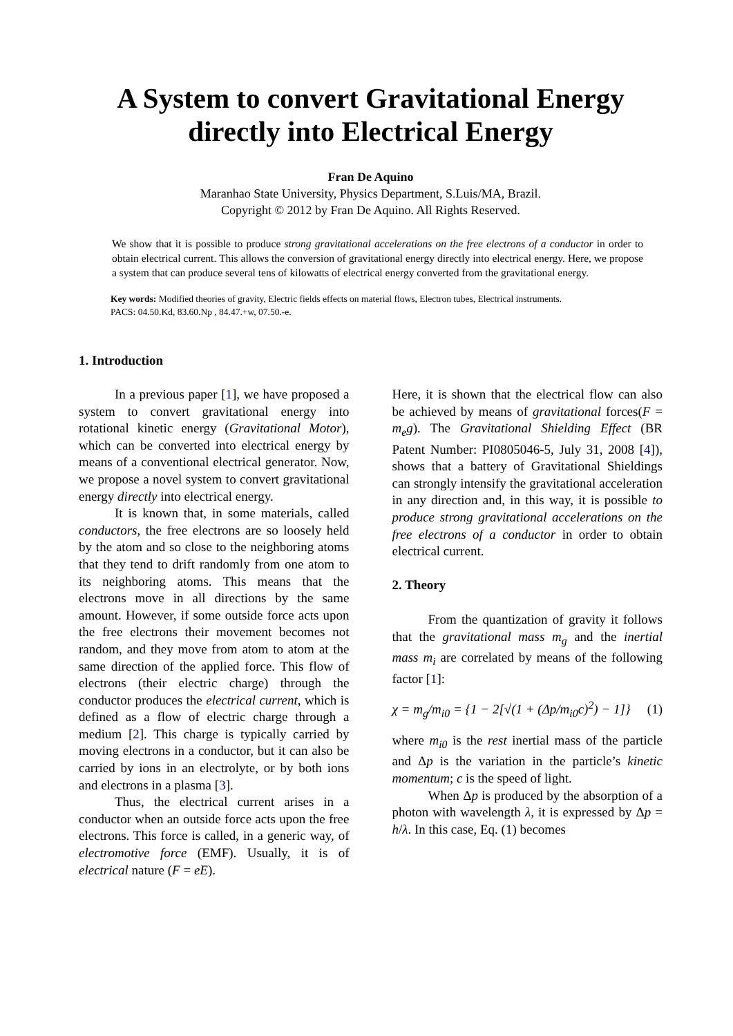A System to convert Gravitational Energy directly into Electrical Energy
Fran De Aquino
Maranhao State University, Physics Department, S.Luis/MA, Brazil.
Copyright © 2012 by Fran De Aquino. All Rights Reserved.
We show that it is possible to produce strong gravitational accelerations on the free electrons of a conductor in order to obtain electrical current. This allows the conversion of gravitational energy directly into electrical energy. Here, we propose a system that can produce several tens of kilowatts of electrical energy converted from the gravitational energy.
Key words: Modified theories of gravity, Electric fields effects on material flows, Electron tubes, Electrical instruments.
PACS: 04.50.Kd, 83.60.Np , 84.47.+w, 07.50.-e.
1. Introduction
In a previous paper [1], we have proposed a system to convert gravitational energy into rotational kinetic energy (Gravitational Motor), which can be converted into electrical energy by means of a conventional electrical generator. Now, we propose a novel system to convert gravitational energy directly into electrical energy.
It is known that, in some materials, called conductors, the free electrons are so loosely held by the atom and so close to the neighboring atoms that they tend to drift randomly from one atom to its neighboring atoms. This means that the electrons move in all directions by the same amount. However, if some outside force acts upon the free electrons their movement becomes not random, and they move from atom to atom at the same direction of the applied force. This flow of electrons (their electric charge) through the conductor produces the electrical current, which is defined as a flow of electric charge through a medium [2]. This charge is typically carried by moving electrons in a conductor, but it can also be carried by ions in an electrolyte, or by both ions and electrons in a plasma [3].
Thus, the electrical current arises in a conductor when an outside force acts upon the free electrons. This force is called, in a generic way, of electromotive force (EMF). Usually, it is of electrical nature (F = eE).
Here, it is shown that the electrical flow can also be achieved by means of gravitational forces(F = m<sub>e</sub>g). The Gravitational Shielding Effect (BR Patent Number: PI0805046-5, July 31, 2008 [4]), shows that a battery of Gravitational Shieldings can strongly intensify the gravitational acceleration in any direction and, in this way, it is possible to produce strong gravitational accelerations on the free electrons of a conductor in order to obtain electrical current.
2. Theory
From the quantization of gravity it follows that the gravitational mass m<sub>g</sub> and the inertial mass m<sub>i</sub> are correlated by means of the following factor [1]:
χ = m<sub>g</sub>/m<sub>i0</sub> = {1 − 2[√(1 + (Δp/m<sub>i0</sub>c)<sup>2</sup>) − 1]} (1)
where m<sub>i0</sub> is the rest inertial mass of the particle and Δp is the variation in the particle’s kinetic momentum; c is the speed of light.
When Δp is produced by the absorption of a photon with wavelength λ, it is expressed by Δp = h/λ. In this case, Eq. (1) becomes